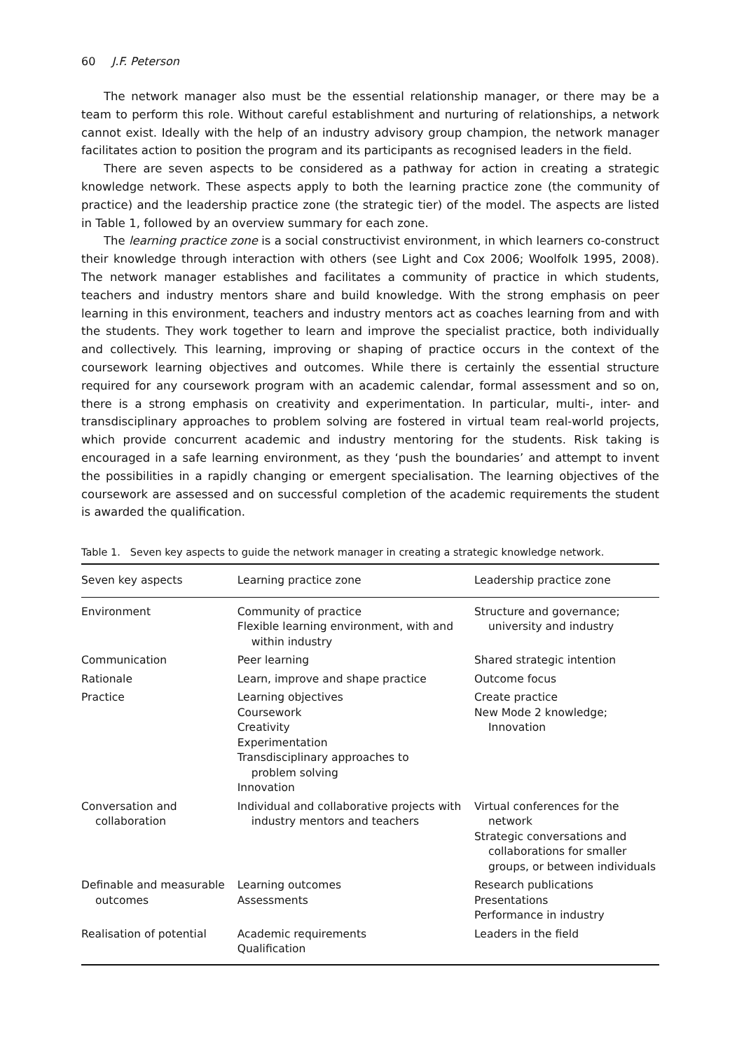60 J.F. Peterson
The network manager also must be the essential relationship manager, or there may be a team to perform this role. Without careful establishment and nurturing of relationships, a network cannot exist. Ideally with the help of an industry advisory group champion, the network manager facilitates action to position the program and its participants as recognised leaders in the field.
There are seven aspects to be considered as a pathway for action in creating a strategic knowledge network. These aspects apply to both the learning practice zone (the community of practice) and the leadership practice zone (the strategic tier) of the model. The aspects are listed in Table 1, followed by an overview summary for each zone.
The learning practice zone is a social constructivist environment, in which learners co-construct their knowledge through interaction with others (see Light and Cox 2006; Woolfolk 1995, 2008). The network manager establishes and facilitates a community of practice in which students, teachers and industry mentors share and build knowledge. With the strong emphasis on peer learning in this environment, teachers and industry mentors act as coaches learning from and with the students. They work together to learn and improve the specialist practice, both individually and collectively. This learning, improving or shaping of practice occurs in the context of the coursework learning objectives and outcomes. While there is certainly the essential structure required for any coursework program with an academic calendar, formal assessment and so on, there is a strong emphasis on creativity and experimentation. In particular, multi-, inter- and transdisciplinary approaches to problem solving are fostered in virtual team real-world projects, which provide concurrent academic and industry mentoring for the students. Risk taking is encouraged in a safe learning environment, as they ‘push the boundaries’ and attempt to invent the possibilities in a rapidly changing or emergent specialisation. The learning objectives of the coursework are assessed and on successful completion of the academic requirements the student is awarded the qualification.
Table 1. Seven key aspects to guide the network manager in creating a strategic knowledge network.
| Seven key aspects | Learning practice zone | Leadership practice zone |
| --- | --- | --- |
| Environment | Community of practice Flexible learning environment, with and within industry | Structure and governance; university and industry |
| Communication | Peer learning | Shared strategic intention |
| Rationale | Learn, improve and shape practice | Outcome focus |
| Practice | Learning objectives Coursework Creativity Experimentation Transdisciplinary approaches to problem solving Innovation | Create practice New Mode 2 knowledge; Innovation |
| Conversation and collaboration | Individual and collaborative projects with industry mentors and teachers | Virtual conferences for the network Strategic conversations and collaborations for smaller groups, or between individuals |
| Definable and measurable outcomes | Learning outcomes Assessments | Research publications Presentations Performance in industry |
| Realisation of potential | Academic requirements Qualification | Leaders in the field |